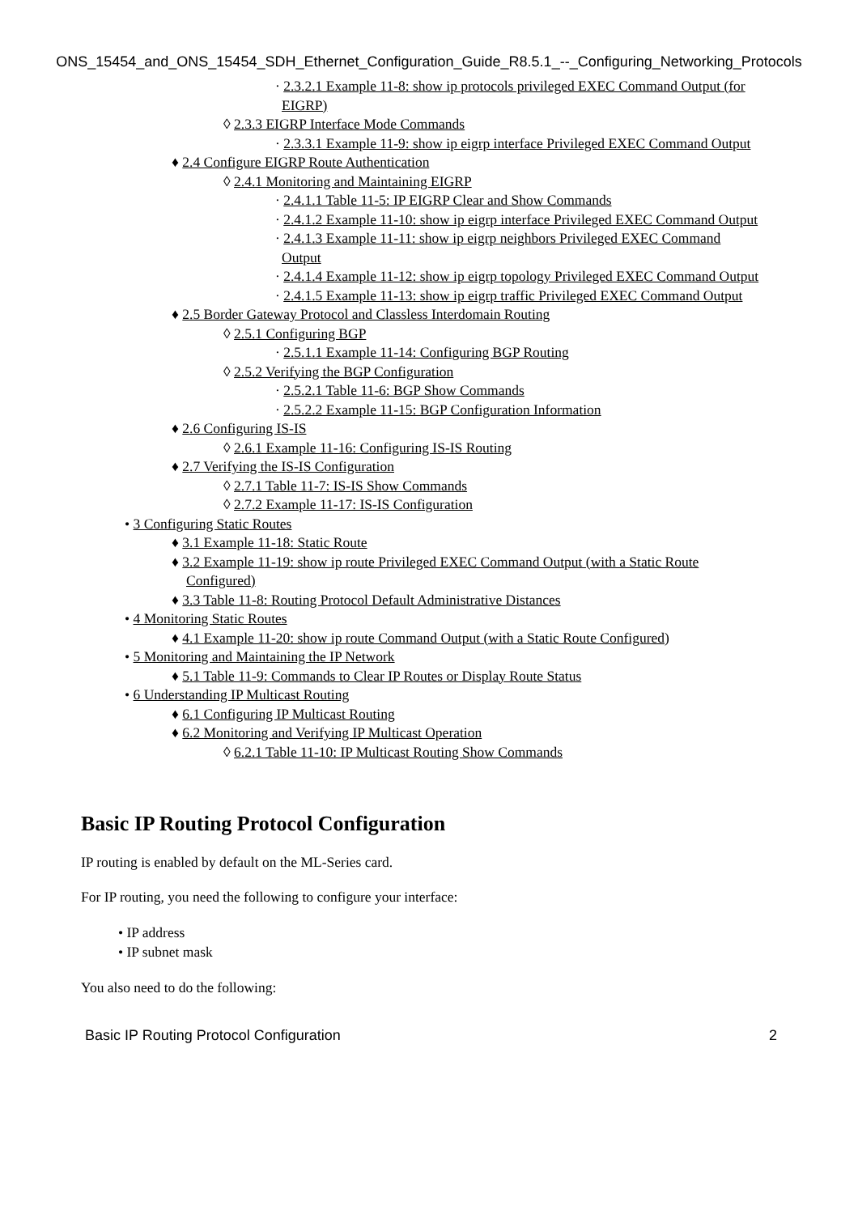ONS_15454_and_ONS_15454_SDH_Ethernet_Configuration_Guide_R8.5.1_--_Configuring_Networking_Protocols
· 2.3.2.1 Example 11-8: show ip protocols privileged EXEC Command Output (for EIGRP)
◊ 2.3.3 EIGRP Interface Mode Commands
· 2.3.3.1 Example 11-9: show ip eigrp interface Privileged EXEC Command Output
♦ 2.4 Configure EIGRP Route Authentication
◊ 2.4.1 Monitoring and Maintaining EIGRP
· 2.4.1.1 Table 11-5: IP EIGRP Clear and Show Commands
· 2.4.1.2 Example 11-10: show ip eigrp interface Privileged EXEC Command Output
· 2.4.1.3 Example 11-11: show ip eigrp neighbors Privileged EXEC Command Output
· 2.4.1.4 Example 11-12: show ip eigrp topology Privileged EXEC Command Output
· 2.4.1.5 Example 11-13: show ip eigrp traffic Privileged EXEC Command Output
♦ 2.5 Border Gateway Protocol and Classless Interdomain Routing
◊ 2.5.1 Configuring BGP
· 2.5.1.1 Example 11-14: Configuring BGP Routing
◊ 2.5.2 Verifying the BGP Configuration
· 2.5.2.1 Table 11-6: BGP Show Commands
· 2.5.2.2 Example 11-15: BGP Configuration Information
♦ 2.6 Configuring IS-IS
◊ 2.6.1 Example 11-16: Configuring IS-IS Routing
♦ 2.7 Verifying the IS-IS Configuration
◊ 2.7.1 Table 11-7: IS-IS Show Commands
◊ 2.7.2 Example 11-17: IS-IS Configuration
• 3 Configuring Static Routes
♦ 3.1 Example 11-18: Static Route
♦ 3.2 Example 11-19: show ip route Privileged EXEC Command Output (with a Static Route Configured)
♦ 3.3 Table 11-8: Routing Protocol Default Administrative Distances
• 4 Monitoring Static Routes
♦ 4.1 Example 11-20: show ip route Command Output (with a Static Route Configured)
• 5 Monitoring and Maintaining the IP Network
♦ 5.1 Table 11-9: Commands to Clear IP Routes or Display Route Status
• 6 Understanding IP Multicast Routing
♦ 6.1 Configuring IP Multicast Routing
♦ 6.2 Monitoring and Verifying IP Multicast Operation
◊ 6.2.1 Table 11-10: IP Multicast Routing Show Commands
Basic IP Routing Protocol Configuration
IP routing is enabled by default on the ML-Series card.
For IP routing, you need the following to configure your interface:
• IP address
• IP subnet mask
You also need to do the following:
Basic IP Routing Protocol Configuration 2